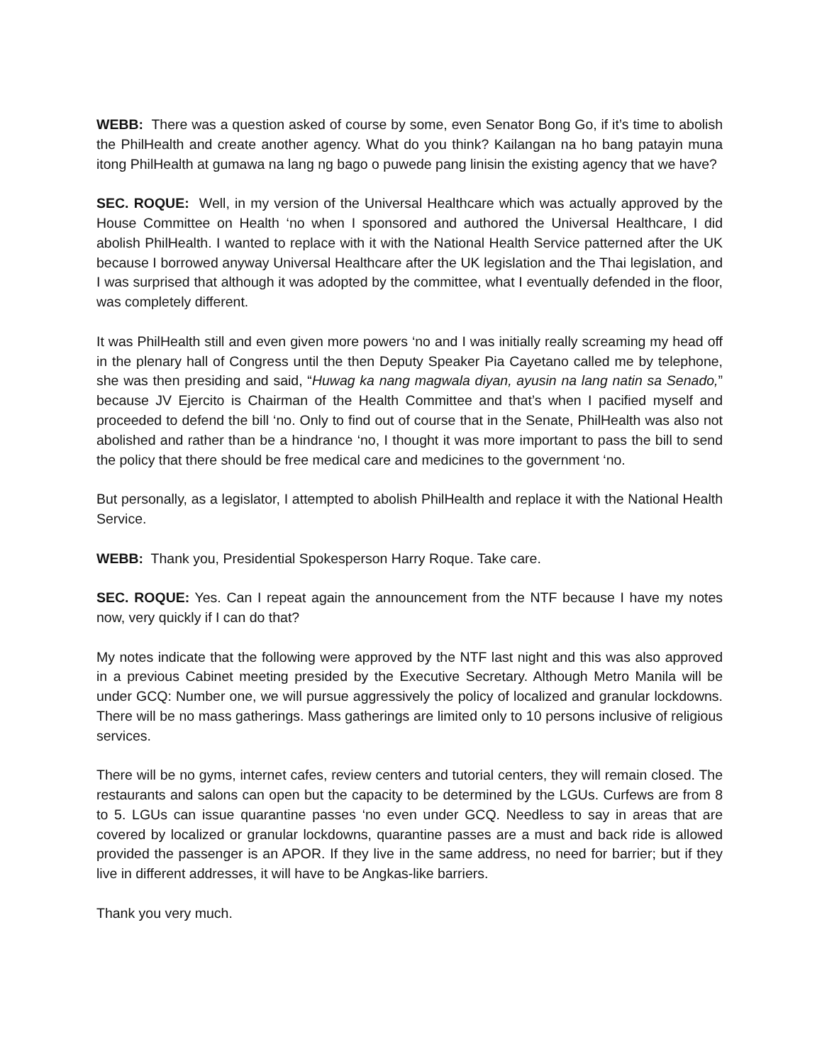WEBB: There was a question asked of course by some, even Senator Bong Go, if it’s time to abolish the PhilHealth and create another agency. What do you think? Kailangan na ho bang patayin muna itong PhilHealth at gumawa na lang ng bago o puwede pang linisin the existing agency that we have?
SEC. ROQUE: Well, in my version of the Universal Healthcare which was actually approved by the House Committee on Health ‘no when I sponsored and authored the Universal Healthcare, I did abolish PhilHealth. I wanted to replace with it with the National Health Service patterned after the UK because I borrowed anyway Universal Healthcare after the UK legislation and the Thai legislation, and I was surprised that although it was adopted by the committee, what I eventually defended in the floor, was completely different.
It was PhilHealth still and even given more powers ‘no and I was initially really screaming my head off in the plenary hall of Congress until the then Deputy Speaker Pia Cayetano called me by telephone, she was then presiding and said, “Huwag ka nang magwala diyan, ayusin na lang natin sa Senado,” because JV Ejercito is Chairman of the Health Committee and that’s when I pacified myself and proceeded to defend the bill ‘no. Only to find out of course that in the Senate, PhilHealth was also not abolished and rather than be a hindrance ‘no, I thought it was more important to pass the bill to send the policy that there should be free medical care and medicines to the government ‘no.
But personally, as a legislator, I attempted to abolish PhilHealth and replace it with the National Health Service.
WEBB: Thank you, Presidential Spokesperson Harry Roque. Take care.
SEC. ROQUE: Yes. Can I repeat again the announcement from the NTF because I have my notes now, very quickly if I can do that?
My notes indicate that the following were approved by the NTF last night and this was also approved in a previous Cabinet meeting presided by the Executive Secretary. Although Metro Manila will be under GCQ: Number one, we will pursue aggressively the policy of localized and granular lockdowns. There will be no mass gatherings. Mass gatherings are limited only to 10 persons inclusive of religious services.
There will be no gyms, internet cafes, review centers and tutorial centers, they will remain closed. The restaurants and salons can open but the capacity to be determined by the LGUs. Curfews are from 8 to 5. LGUs can issue quarantine passes ‘no even under GCQ. Needless to say in areas that are covered by localized or granular lockdowns, quarantine passes are a must and back ride is allowed provided the passenger is an APOR. If they live in the same address, no need for barrier; but if they live in different addresses, it will have to be Angkas-like barriers.
Thank you very much.